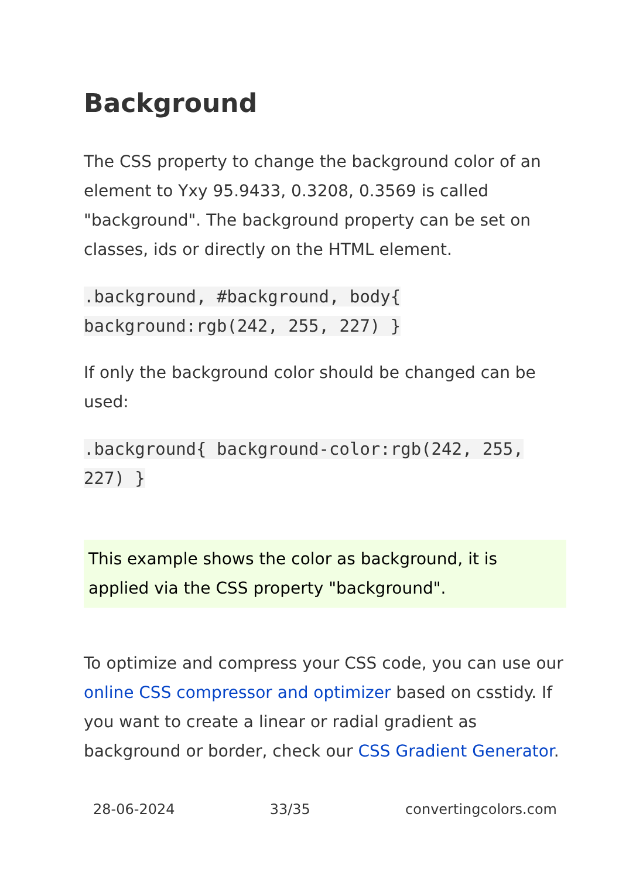Background
The CSS property to change the background color of an element to Yxy 95.9433, 0.3208, 0.3569 is called "background". The background property can be set on classes, ids or directly on the HTML element.
.background, #background, body{ background:rgb(242, 255, 227) }
If only the background color should be changed can be used:
.background{ background-color:rgb(242, 255, 227) }
This example shows the color as background, it is applied via the CSS property "background".
To optimize and compress your CSS code, you can use our online CSS compressor and optimizer based on csstidy. If you want to create a linear or radial gradient as background or border, check our CSS Gradient Generator.
28-06-2024 33/35 convertingcolors.com